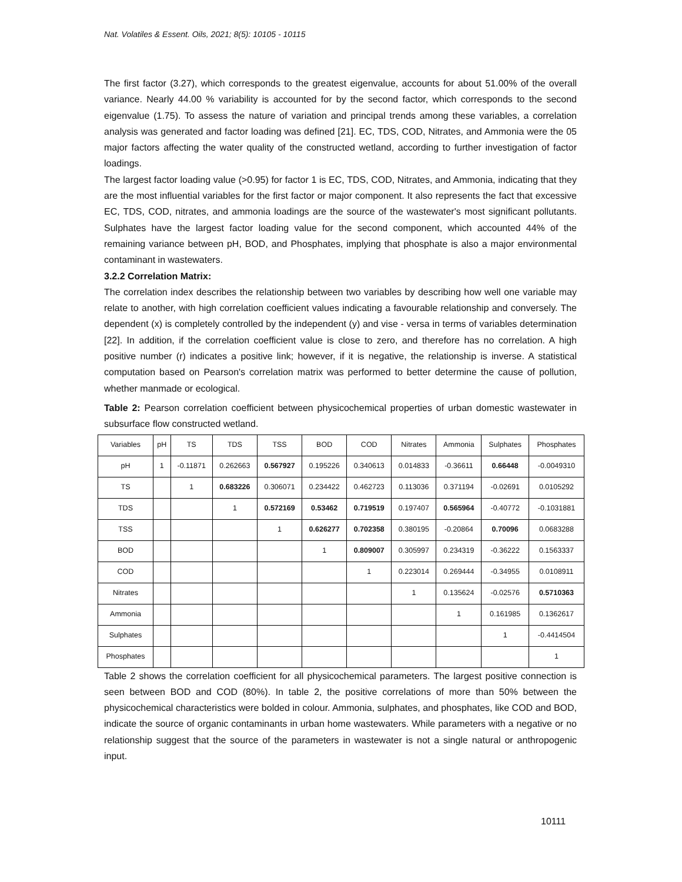Nat. Volatiles & Essent. Oils, 2021; 8(5): 10105 - 10115
The first factor (3.27), which corresponds to the greatest eigenvalue, accounts for about 51.00% of the overall variance. Nearly 44.00 % variability is accounted for by the second factor, which corresponds to the second eigenvalue (1.75). To assess the nature of variation and principal trends among these variables, a correlation analysis was generated and factor loading was defined [21]. EC, TDS, COD, Nitrates, and Ammonia were the 05 major factors affecting the water quality of the constructed wetland, according to further investigation of factor loadings.
The largest factor loading value (>0.95) for factor 1 is EC, TDS, COD, Nitrates, and Ammonia, indicating that they are the most influential variables for the first factor or major component. It also represents the fact that excessive EC, TDS, COD, nitrates, and ammonia loadings are the source of the wastewater's most significant pollutants. Sulphates have the largest factor loading value for the second component, which accounted 44% of the remaining variance between pH, BOD, and Phosphates, implying that phosphate is also a major environmental contaminant in wastewaters.
3.2.2 Correlation Matrix:
The correlation index describes the relationship between two variables by describing how well one variable may relate to another, with high correlation coefficient values indicating a favourable relationship and conversely. The dependent (x) is completely controlled by the independent (y) and vise - versa in terms of variables determination [22]. In addition, if the correlation coefficient value is close to zero, and therefore has no correlation. A high positive number (r) indicates a positive link; however, if it is negative, the relationship is inverse. A statistical computation based on Pearson's correlation matrix was performed to better determine the cause of pollution, whether manmade or ecological.
Table 2: Pearson correlation coefficient between physicochemical properties of urban domestic wastewater in subsurface flow constructed wetland.
| Variables | pH | TS | TDS | TSS | BOD | COD | Nitrates | Ammonia | Sulphates | Phosphates |
| pH | 1 | -0.11871 | 0.262663 | 0.567927 | 0.195226 | 0.340613 | 0.014833 | -0.36611 | 0.66448 | -0.0049310 |
| TS | | 1 | 0.683226 | 0.306071 | 0.234422 | 0.462723 | 0.113036 | 0.371194 | -0.02691 | 0.0105292 |
| TDS | | | 1 | 0.572169 | 0.53462 | 0.719519 | 0.197407 | 0.565964 | -0.40772 | -0.1031881 |
| TSS | | | | 1 | 0.626277 | 0.702358 | 0.380195 | -0.20864 | 0.70096 | 0.0683288 |
| BOD | | | | | 1 | 0.809007 | 0.305997 | 0.234319 | -0.36222 | 0.1563337 |
| COD | | | | | | 1 | 0.223014 | 0.269444 | -0.34955 | 0.0108911 |
| Nitrates | | | | | | | 1 | 0.135624 | -0.02576 | 0.5710363 |
| Ammonia | | | | | | | | 1 | 0.161985 | 0.1362617 |
| Sulphates | | | | | | | | | 1 | -0.4414504 |
| Phosphates | | | | | | | | | | 1 |
Table 2 shows the correlation coefficient for all physicochemical parameters. The largest positive connection is seen between BOD and COD (80%). In table 2, the positive correlations of more than 50% between the physicochemical characteristics were bolded in colour. Ammonia, sulphates, and phosphates, like COD and BOD, indicate the source of organic contaminants in urban home wastewaters. While parameters with a negative or no relationship suggest that the source of the parameters in wastewater is not a single natural or anthropogenic input.
10111